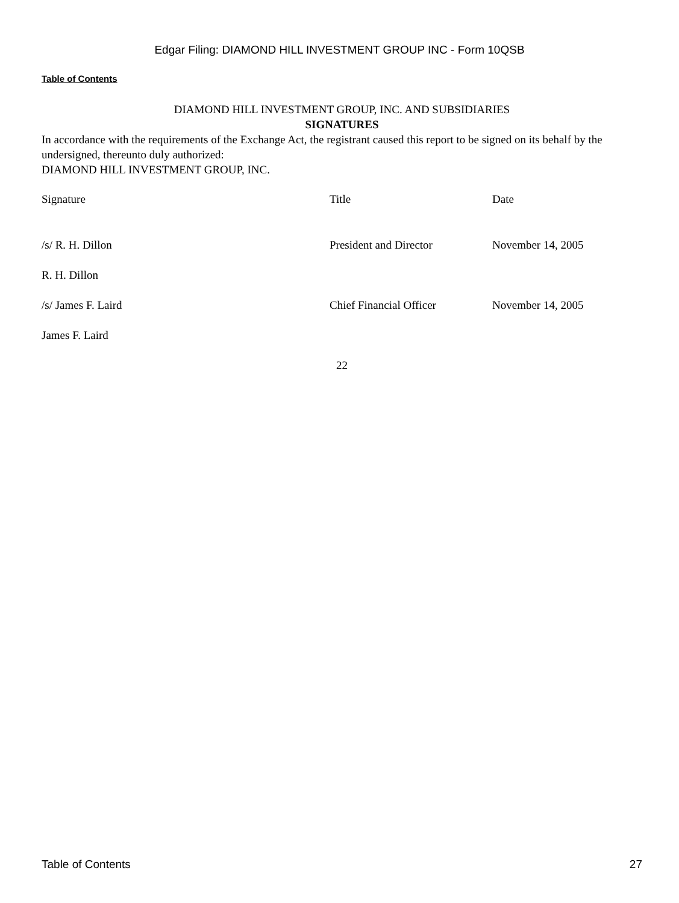Edgar Filing: DIAMOND HILL INVESTMENT GROUP INC - Form 10QSB
Table of Contents
DIAMOND HILL INVESTMENT GROUP, INC. AND SUBSIDIARIES
SIGNATURES
In accordance with the requirements of the Exchange Act, the registrant caused this report to be signed on its behalf by the undersigned, thereunto duly authorized:
DIAMOND HILL INVESTMENT GROUP, INC.
| Signature | Title | Date |
| --- | --- | --- |
| /s/ R. H. Dillon | President and Director | November 14, 2005 |
| R. H. Dillon | | |
| /s/ James F. Laird | Chief Financial Officer | November 14, 2005 |
| James F. Laird | | |
22
Table of Contents 27